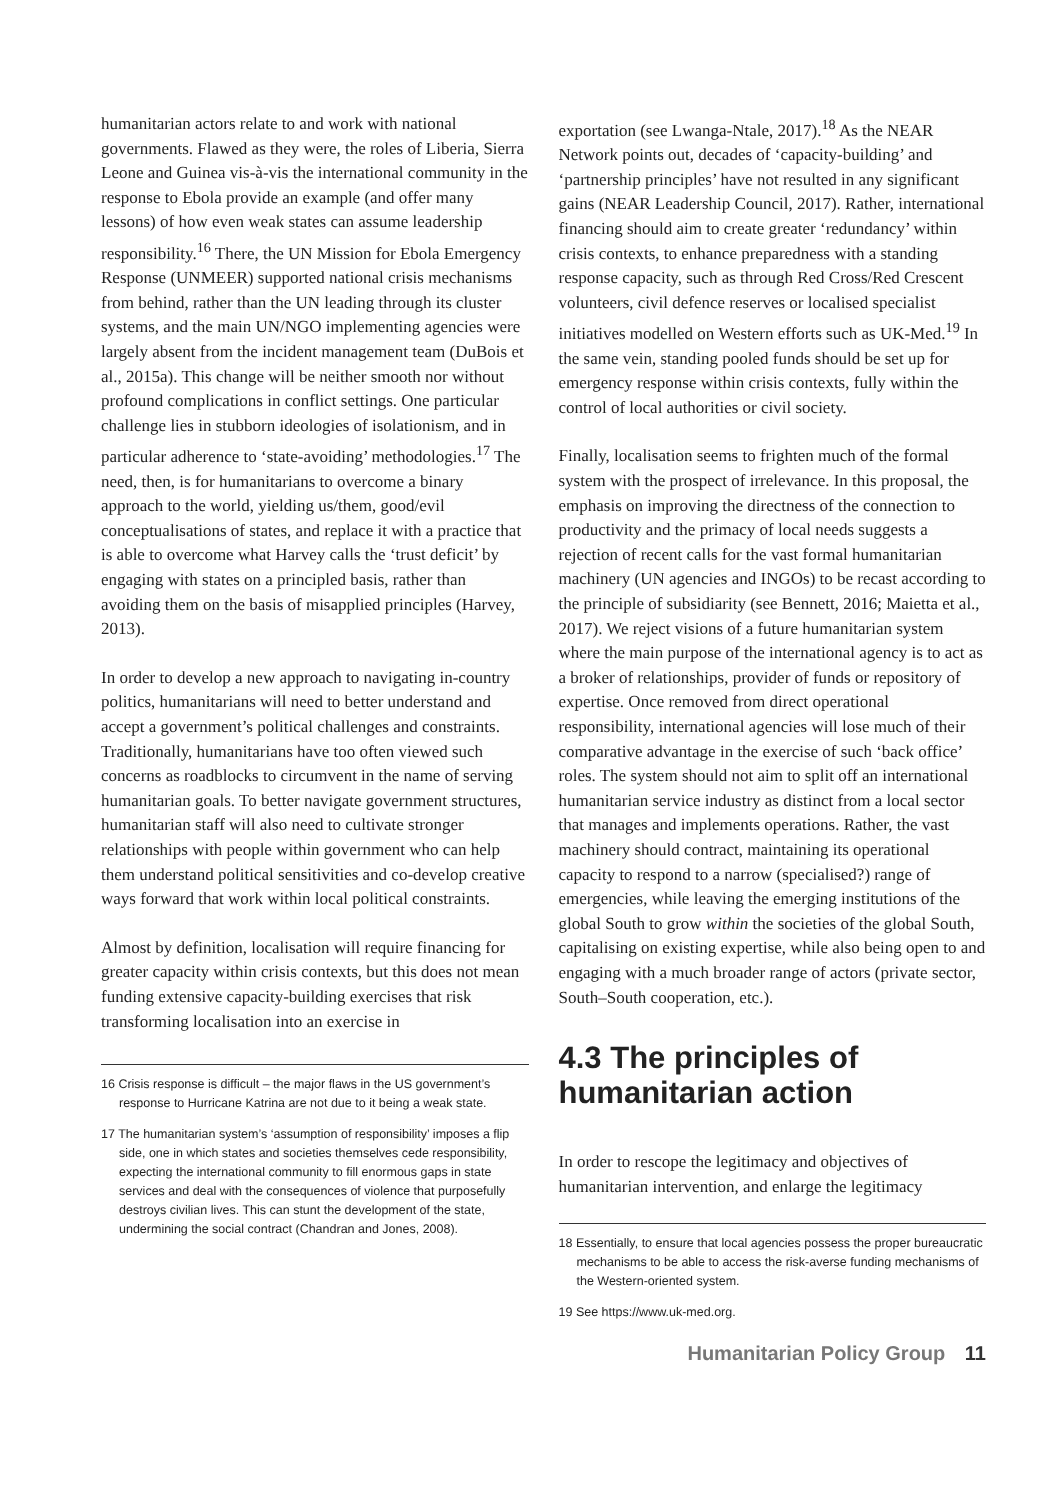humanitarian actors relate to and work with national governments. Flawed as they were, the roles of Liberia, Sierra Leone and Guinea vis-à-vis the international community in the response to Ebola provide an example (and offer many lessons) of how even weak states can assume leadership responsibility.<sup>16</sup> There, the UN Mission for Ebola Emergency Response (UNMEER) supported national crisis mechanisms from behind, rather than the UN leading through its cluster systems, and the main UN/NGO implementing agencies were largely absent from the incident management team (DuBois et al., 2015a). This change will be neither smooth nor without profound complications in conflict settings. One particular challenge lies in stubborn ideologies of isolationism, and in particular adherence to ‘state-avoiding’ methodologies.<sup>17</sup> The need, then, is for humanitarians to overcome a binary approach to the world, yielding us/them, good/evil conceptualisations of states, and replace it with a practice that is able to overcome what Harvey calls the ‘trust deficit’ by engaging with states on a principled basis, rather than avoiding them on the basis of misapplied principles (Harvey, 2013).
In order to develop a new approach to navigating in-country politics, humanitarians will need to better understand and accept a government’s political challenges and constraints. Traditionally, humanitarians have too often viewed such concerns as roadblocks to circumvent in the name of serving humanitarian goals. To better navigate government structures, humanitarian staff will also need to cultivate stronger relationships with people within government who can help them understand political sensitivities and co-develop creative ways forward that work within local political constraints.
Almost by definition, localisation will require financing for greater capacity within crisis contexts, but this does not mean funding extensive capacity-building exercises that risk transforming localisation into an exercise in
16 Crisis response is difficult – the major flaws in the US government’s response to Hurricane Katrina are not due to it being a weak state.
17 The humanitarian system’s ‘assumption of responsibility’ imposes a flip side, one in which states and societies themselves cede responsibility, expecting the international community to fill enormous gaps in state services and deal with the consequences of violence that purposefully destroys civilian lives. This can stunt the development of the state, undermining the social contract (Chandran and Jones, 2008).
exportation (see Lwanga-Ntale, 2017).<sup>18</sup> As the NEAR Network points out, decades of ‘capacity-building’ and ‘partnership principles’ have not resulted in any significant gains (NEAR Leadership Council, 2017). Rather, international financing should aim to create greater ‘redundancy’ within crisis contexts, to enhance preparedness with a standing response capacity, such as through Red Cross/Red Crescent volunteers, civil defence reserves or localised specialist initiatives modelled on Western efforts such as UK-Med.<sup>19</sup> In the same vein, standing pooled funds should be set up for emergency response within crisis contexts, fully within the control of local authorities or civil society.
Finally, localisation seems to frighten much of the formal system with the prospect of irrelevance. In this proposal, the emphasis on improving the directness of the connection to productivity and the primacy of local needs suggests a rejection of recent calls for the vast formal humanitarian machinery (UN agencies and INGOs) to be recast according to the principle of subsidiarity (see Bennett, 2016; Maietta et al., 2017). We reject visions of a future humanitarian system where the main purpose of the international agency is to act as a broker of relationships, provider of funds or repository of expertise. Once removed from direct operational responsibility, international agencies will lose much of their comparative advantage in the exercise of such ‘back office’ roles. The system should not aim to split off an international humanitarian service industry as distinct from a local sector that manages and implements operations. Rather, the vast machinery should contract, maintaining its operational capacity to respond to a narrow (specialised?) range of emergencies, while leaving the emerging institutions of the global South to grow within the societies of the global South, capitalising on existing expertise, while also being open to and engaging with a much broader range of actors (private sector, South–South cooperation, etc.).
4.3 The principles of humanitarian action
In order to rescope the legitimacy and objectives of humanitarian intervention, and enlarge the legitimacy
18 Essentially, to ensure that local agencies possess the proper bureaucratic mechanisms to be able to access the risk-averse funding mechanisms of the Western-oriented system.
19 See https://www.uk-med.org.
Humanitarian Policy Group 11